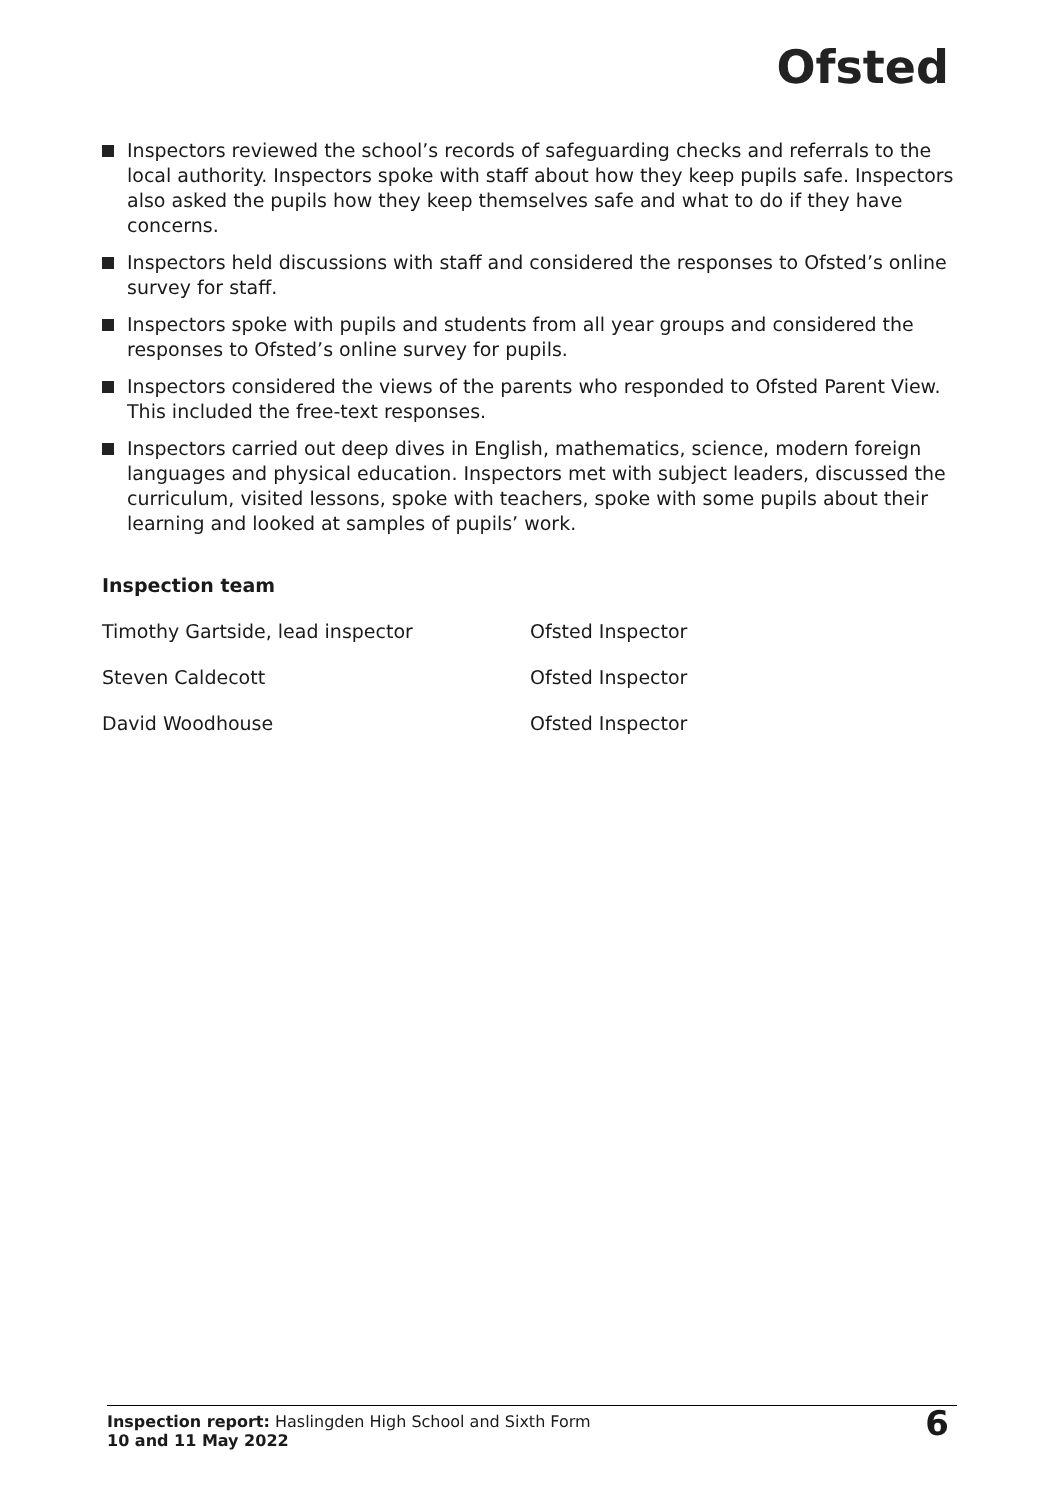Ofsted
Inspectors reviewed the school’s records of safeguarding checks and referrals to the local authority. Inspectors spoke with staff about how they keep pupils safe. Inspectors also asked the pupils how they keep themselves safe and what to do if they have concerns.
Inspectors held discussions with staff and considered the responses to Ofsted’s online survey for staff.
Inspectors spoke with pupils and students from all year groups and considered the responses to Ofsted’s online survey for pupils.
Inspectors considered the views of the parents who responded to Ofsted Parent View. This included the free-text responses.
Inspectors carried out deep dives in English, mathematics, science, modern foreign languages and physical education. Inspectors met with subject leaders, discussed the curriculum, visited lessons, spoke with teachers, spoke with some pupils about their learning and looked at samples of pupils’ work.
Inspection team
| Timothy Gartside, lead inspector | Ofsted Inspector |
| Steven Caldecott | Ofsted Inspector |
| David Woodhouse | Ofsted Inspector |
Inspection report: Haslingden High School and Sixth Form
10 and 11 May 2022
6